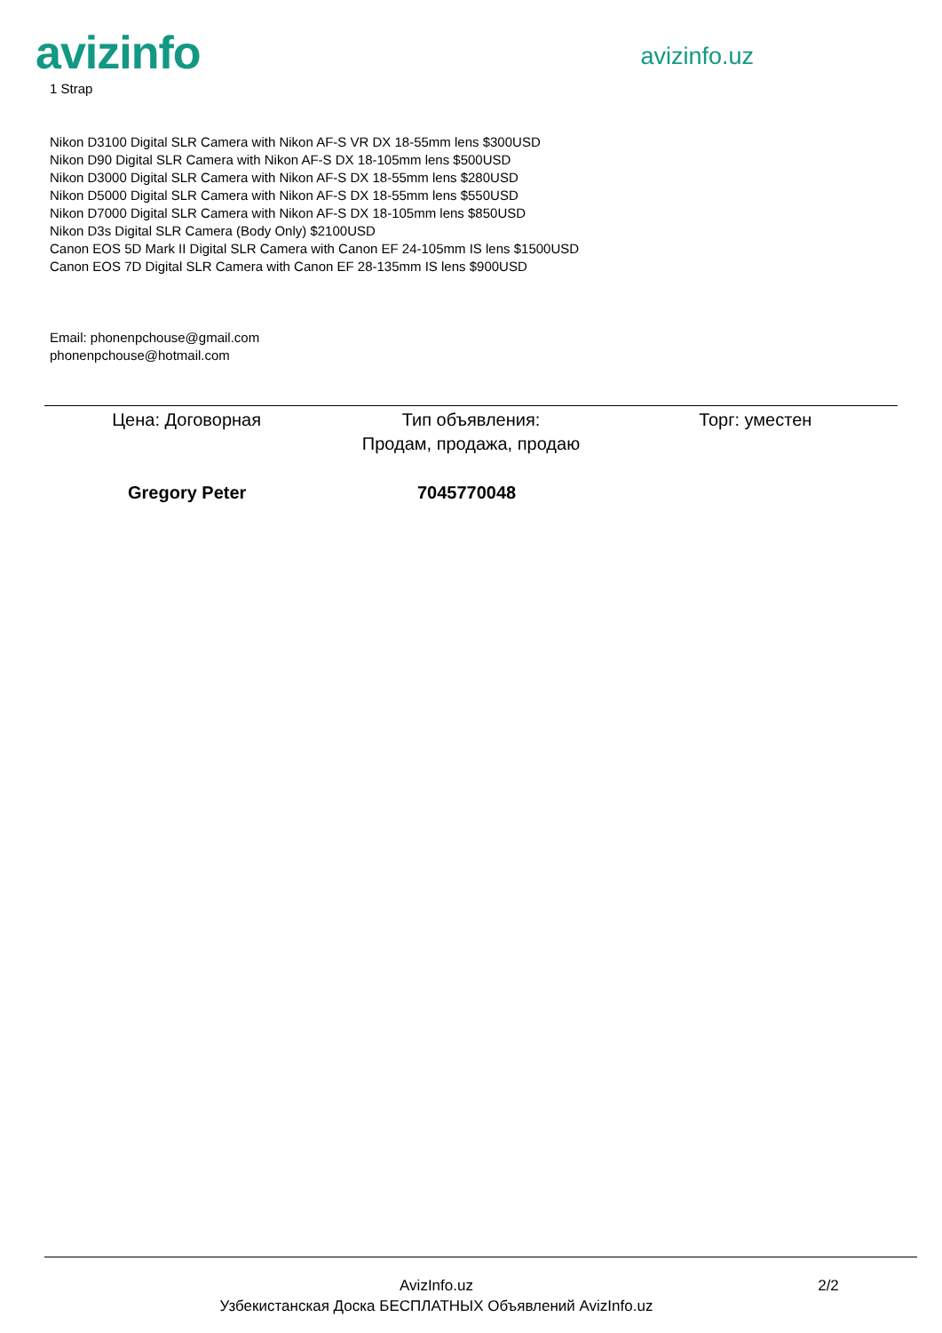avizinfo
avizinfo.uz
1 Strap
Nikon D3100 Digital SLR Camera with Nikon AF-S VR DX 18-55mm lens $300USD
Nikon D90 Digital SLR Camera with Nikon AF-S DX 18-105mm lens $500USD
Nikon D3000 Digital SLR Camera with Nikon AF-S DX 18-55mm lens $280USD
Nikon D5000 Digital SLR Camera with Nikon AF-S DX 18-55mm lens $550USD
Nikon D7000 Digital SLR Camera with Nikon AF-S DX 18-105mm lens $850USD
Nikon D3s Digital SLR Camera (Body Only) $2100USD
Canon EOS 5D Mark II Digital SLR Camera with Canon EF 24-105mm IS lens $1500USD
Canon EOS 7D Digital SLR Camera with Canon EF 28-135mm IS lens $900USD
Email: phonenpchouse@gmail.com
phonenpchouse@hotmail.com
Цена: Договорная Тип объявления:
Продам, продажа, продаю
Торг: уместен
Gregory Peter 7045770048
AvizInfo.uz
Узбекистанская Доска БЕСПЛАТНЫХ Объявлений AvizInfo.uz
2/2